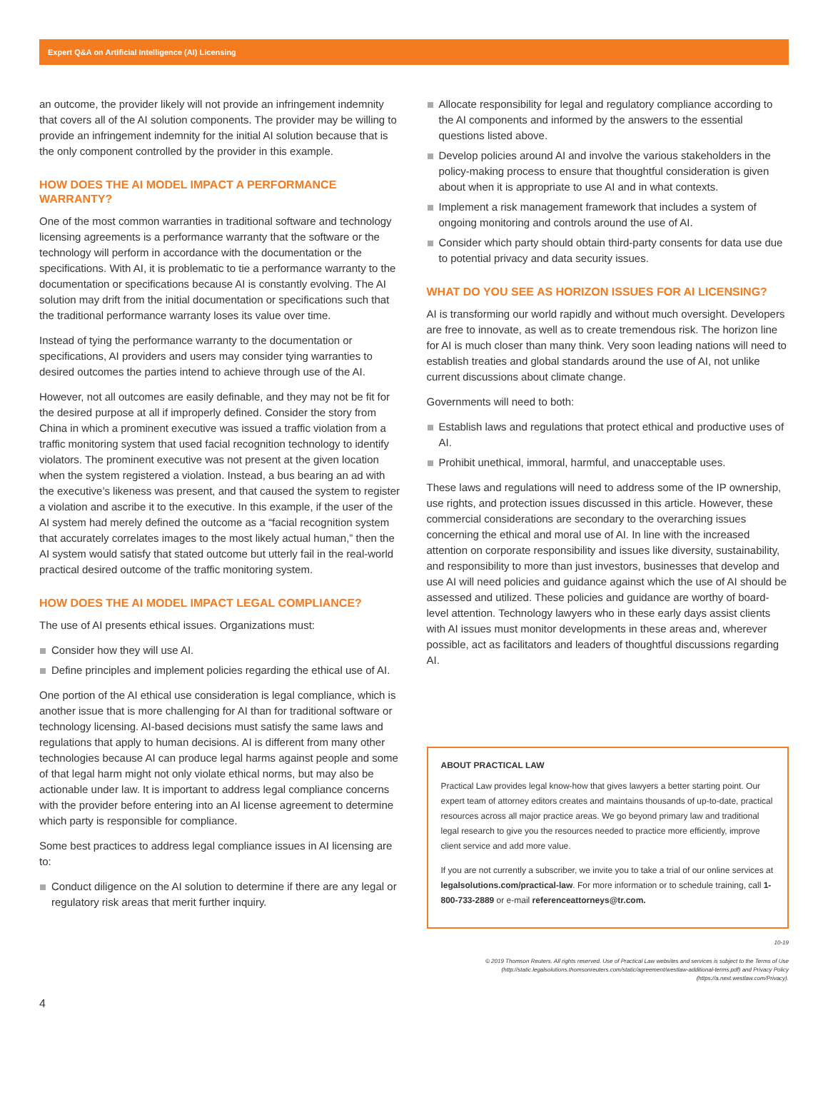Expert Q&A on Artificial Intelligence (AI) Licensing
an outcome, the provider likely will not provide an infringement indemnity that covers all of the AI solution components. The provider may be willing to provide an infringement indemnity for the initial AI solution because that is the only component controlled by the provider in this example.
HOW DOES THE AI MODEL IMPACT A PERFORMANCE WARRANTY?
One of the most common warranties in traditional software and technology licensing agreements is a performance warranty that the software or the technology will perform in accordance with the documentation or the specifications. With AI, it is problematic to tie a performance warranty to the documentation or specifications because AI is constantly evolving. The AI solution may drift from the initial documentation or specifications such that the traditional performance warranty loses its value over time.
Instead of tying the performance warranty to the documentation or specifications, AI providers and users may consider tying warranties to desired outcomes the parties intend to achieve through use of the AI.
However, not all outcomes are easily definable, and they may not be fit for the desired purpose at all if improperly defined. Consider the story from China in which a prominent executive was issued a traffic violation from a traffic monitoring system that used facial recognition technology to identify violators. The prominent executive was not present at the given location when the system registered a violation. Instead, a bus bearing an ad with the executive’s likeness was present, and that caused the system to register a violation and ascribe it to the executive. In this example, if the user of the AI system had merely defined the outcome as a “facial recognition system that accurately correlates images to the most likely actual human,” then the AI system would satisfy that stated outcome but utterly fail in the real-world practical desired outcome of the traffic monitoring system.
HOW DOES THE AI MODEL IMPACT LEGAL COMPLIANCE?
The use of AI presents ethical issues. Organizations must:
Consider how they will use AI.
Define principles and implement policies regarding the ethical use of AI.
One portion of the AI ethical use consideration is legal compliance, which is another issue that is more challenging for AI than for traditional software or technology licensing. AI-based decisions must satisfy the same laws and regulations that apply to human decisions. AI is different from many other technologies because AI can produce legal harms against people and some of that legal harm might not only violate ethical norms, but may also be actionable under law. It is important to address legal compliance concerns with the provider before entering into an AI license agreement to determine which party is responsible for compliance.
Some best practices to address legal compliance issues in AI licensing are to:
Conduct diligence on the AI solution to determine if there are any legal or regulatory risk areas that merit further inquiry.
Allocate responsibility for legal and regulatory compliance according to the AI components and informed by the answers to the essential questions listed above.
Develop policies around AI and involve the various stakeholders in the policy-making process to ensure that thoughtful consideration is given about when it is appropriate to use AI and in what contexts.
Implement a risk management framework that includes a system of ongoing monitoring and controls around the use of AI.
Consider which party should obtain third-party consents for data use due to potential privacy and data security issues.
WHAT DO YOU SEE AS HORIZON ISSUES FOR AI LICENSING?
AI is transforming our world rapidly and without much oversight. Developers are free to innovate, as well as to create tremendous risk. The horizon line for AI is much closer than many think. Very soon leading nations will need to establish treaties and global standards around the use of AI, not unlike current discussions about climate change.
Governments will need to both:
Establish laws and regulations that protect ethical and productive uses of AI.
Prohibit unethical, immoral, harmful, and unacceptable uses.
These laws and regulations will need to address some of the IP ownership, use rights, and protection issues discussed in this article. However, these commercial considerations are secondary to the overarching issues concerning the ethical and moral use of AI. In line with the increased attention on corporate responsibility and issues like diversity, sustainability, and responsibility to more than just investors, businesses that develop and use AI will need policies and guidance against which the use of AI should be assessed and utilized. These policies and guidance are worthy of board-level attention. Technology lawyers who in these early days assist clients with AI issues must monitor developments in these areas and, wherever possible, act as facilitators and leaders of thoughtful discussions regarding AI.
ABOUT PRACTICAL LAW
Practical Law provides legal know-how that gives lawyers a better starting point. Our expert team of attorney editors creates and maintains thousands of up-to-date, practical resources across all major practice areas. We go beyond primary law and traditional legal research to give you the resources needed to practice more efficiently, improve client service and add more value.
If you are not currently a subscriber, we invite you to take a trial of our online services at legalsolutions.com/practical-law. For more information or to schedule training, call 1-800-733-2889 or e-mail referenceattorneys@tr.com.
10-19
© 2019 Thomson Reuters. All rights reserved. Use of Practical Law websites and services is subject to the Terms of Use (http://static.legalsolutions.thomsonreuters.com/static/agreement/westlaw-additional-terms.pdf) and Privacy Policy (https://a.next.westlaw.com/Privacy).
4